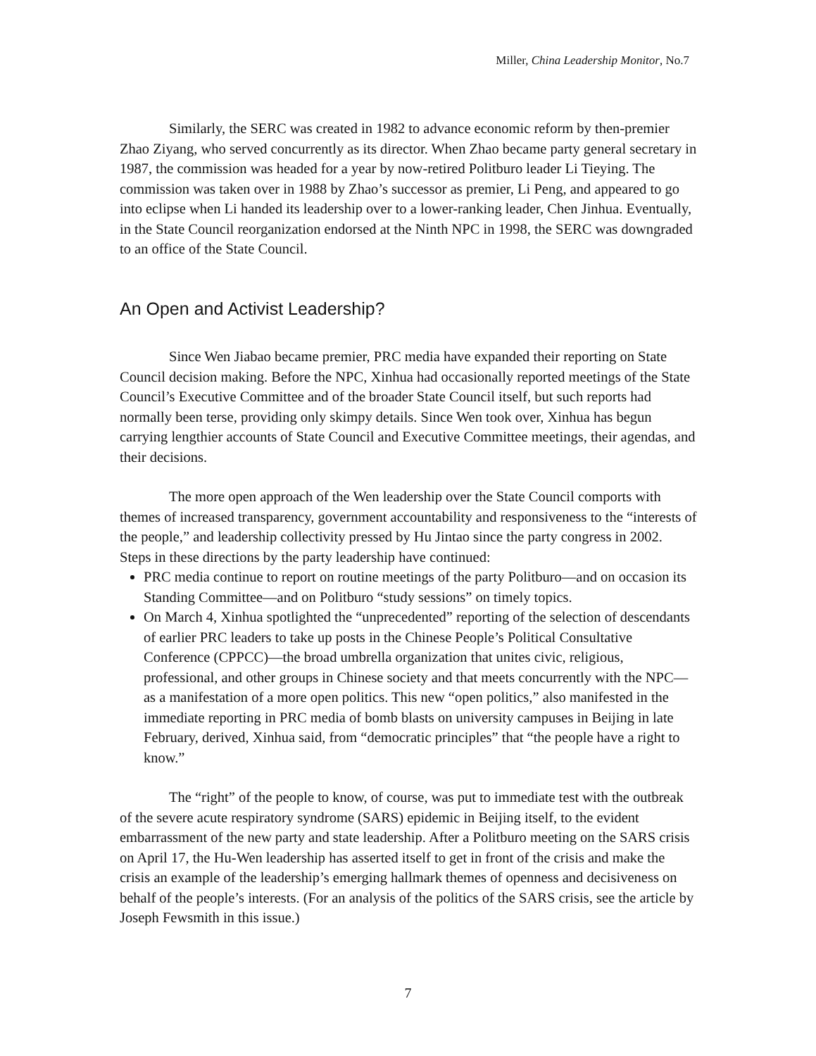Miller, China Leadership Monitor, No.7
Similarly, the SERC was created in 1982 to advance economic reform by then-premier Zhao Ziyang, who served concurrently as its director. When Zhao became party general secretary in 1987, the commission was headed for a year by now-retired Politburo leader Li Tieying. The commission was taken over in 1988 by Zhao’s successor as premier, Li Peng, and appeared to go into eclipse when Li handed its leadership over to a lower-ranking leader, Chen Jinhua. Eventually, in the State Council reorganization endorsed at the Ninth NPC in 1998, the SERC was downgraded to an office of the State Council.
An Open and Activist Leadership?
Since Wen Jiabao became premier, PRC media have expanded their reporting on State Council decision making. Before the NPC, Xinhua had occasionally reported meetings of the State Council’s Executive Committee and of the broader State Council itself, but such reports had normally been terse, providing only skimpy details. Since Wen took over, Xinhua has begun carrying lengthier accounts of State Council and Executive Committee meetings, their agendas, and their decisions.
The more open approach of the Wen leadership over the State Council comports with themes of increased transparency, government accountability and responsiveness to the “interests of the people,” and leadership collectivity pressed by Hu Jintao since the party congress in 2002. Steps in these directions by the party leadership have continued:
PRC media continue to report on routine meetings of the party Politburo—and on occasion its Standing Committee—and on Politburo “study sessions” on timely topics.
On March 4, Xinhua spotlighted the “unprecedented” reporting of the selection of descendants of earlier PRC leaders to take up posts in the Chinese People’s Political Consultative Conference (CPPCC)—the broad umbrella organization that unites civic, religious, professional, and other groups in Chinese society and that meets concurrently with the NPC—as a manifestation of a more open politics. This new “open politics,” also manifested in the immediate reporting in PRC media of bomb blasts on university campuses in Beijing in late February, derived, Xinhua said, from “democratic principles” that “the people have a right to know.”
The “right” of the people to know, of course, was put to immediate test with the outbreak of the severe acute respiratory syndrome (SARS) epidemic in Beijing itself, to the evident embarrassment of the new party and state leadership. After a Politburo meeting on the SARS crisis on April 17, the Hu-Wen leadership has asserted itself to get in front of the crisis and make the crisis an example of the leadership’s emerging hallmark themes of openness and decisiveness on behalf of the people’s interests. (For an analysis of the politics of the SARS crisis, see the article by Joseph Fewsmith in this issue.)
7